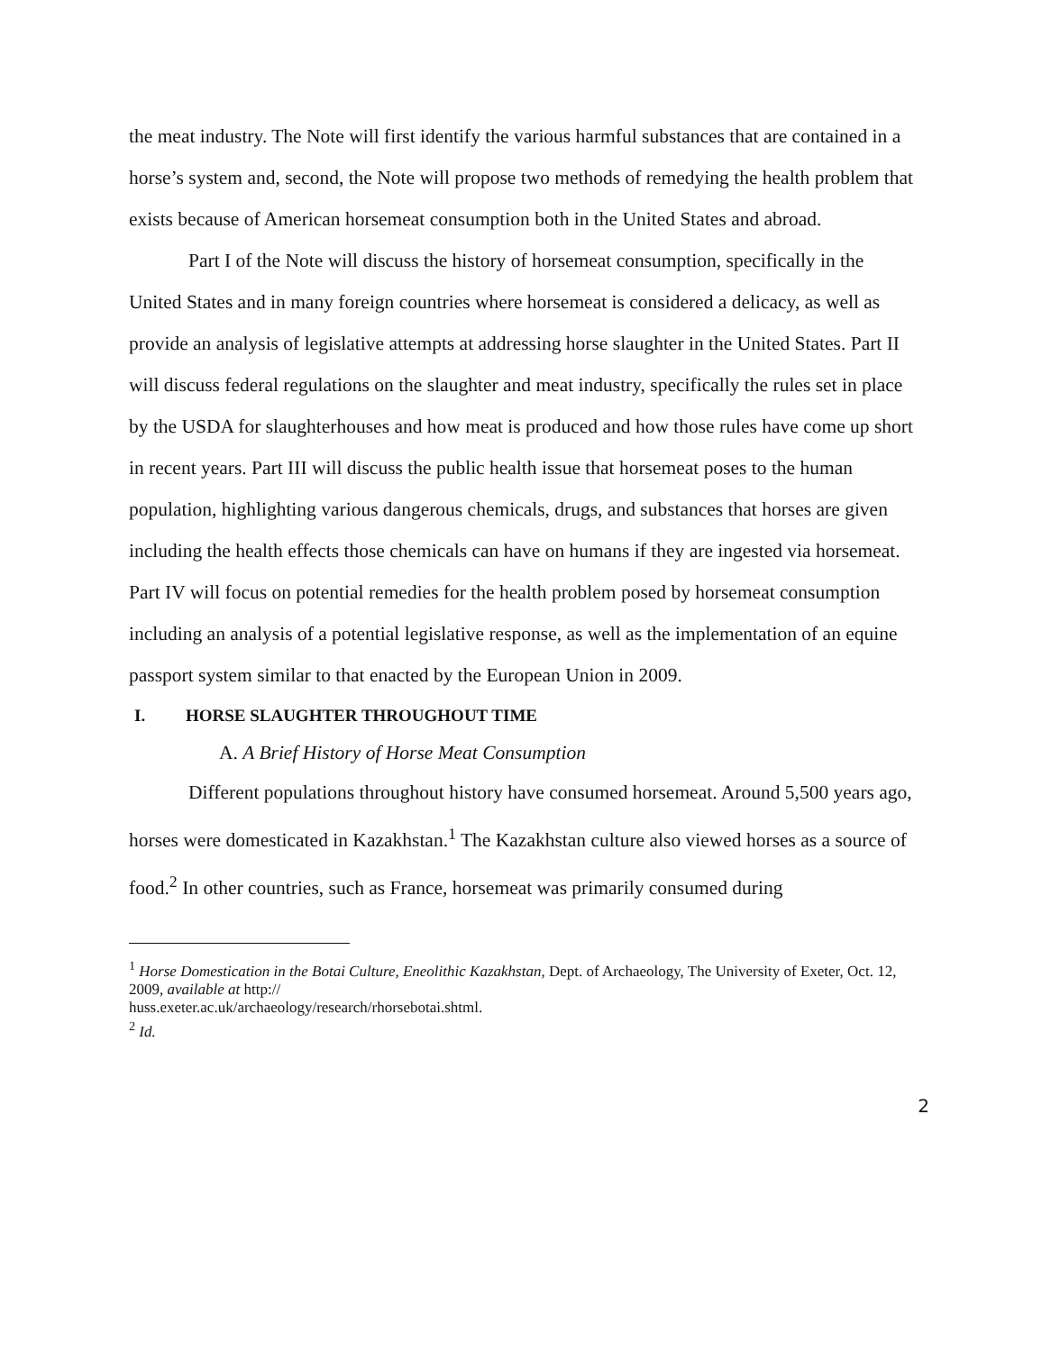the meat industry. The Note will first identify the various harmful substances that are contained in a horse’s system and, second, the Note will propose two methods of remedying the health problem that exists because of American horsemeat consumption both in the United States and abroad.
Part I of the Note will discuss the history of horsemeat consumption, specifically in the United States and in many foreign countries where horsemeat is considered a delicacy, as well as provide an analysis of legislative attempts at addressing horse slaughter in the United States. Part II will discuss federal regulations on the slaughter and meat industry, specifically the rules set in place by the USDA for slaughterhouses and how meat is produced and how those rules have come up short in recent years. Part III will discuss the public health issue that horsemeat poses to the human population, highlighting various dangerous chemicals, drugs, and substances that horses are given including the health effects those chemicals can have on humans if they are ingested via horsemeat. Part IV will focus on potential remedies for the health problem posed by horsemeat consumption including an analysis of a potential legislative response, as well as the implementation of an equine passport system similar to that enacted by the European Union in 2009.
I. HORSE SLAUGHTER THROUGHOUT TIME
A. A Brief History of Horse Meat Consumption
Different populations throughout history have consumed horsemeat. Around 5,500 years ago, horses were domesticated in Kazakhstan.<sup>1</sup> The Kazakhstan culture also viewed horses as a source of food.<sup>2</sup> In other countries, such as France, horsemeat was primarily consumed during
<sup>1</sup> Horse Domestication in the Botai Culture, Eneolithic Kazakhstan, Dept. of Archaeology, The University of Exeter, Oct. 12, 2009, available at http://
huss.exeter.ac.uk/archaeology/research/rhorsebotai.shtml.
<sup>2</sup> Id.
2